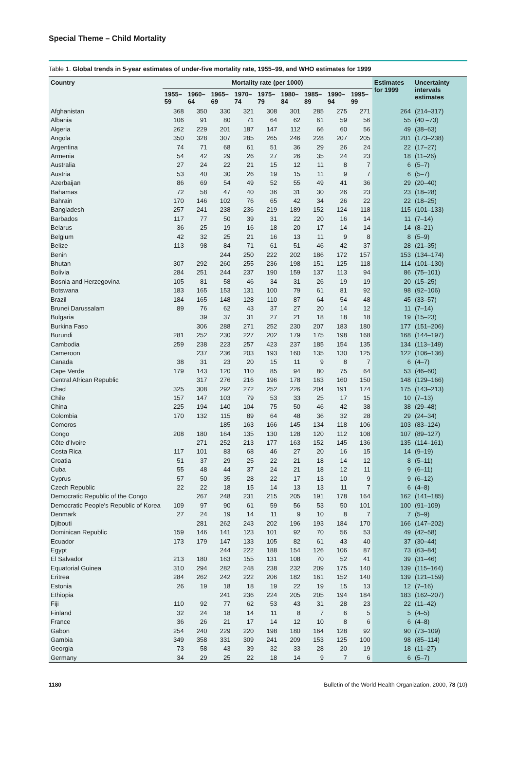Special Theme – Child Mortality
Table 1. Global trends in 5-year estimates of under-five mortality rate, 1955–99, and WHO estimates for 1999
| Country | Mortality rate (per 1000) | | | | | | | | | Estimates for 1999 | Uncertainty intervals estimates |
| --- | --- | --- | --- | --- | --- | --- | --- | --- | --- | --- | --- |
| | 1955–59 | 1960–64 | 1965–69 | 1970–74 | 1975–79 | 1980–84 | 1985–89 | 1990–94 | 1995–99 | | |
| Afghanistan | 368 | 350 | 330 | 321 | 308 | 301 | 285 | 275 | 271 | 264 | (214–317) |
| Albania | 106 | 91 | 80 | 71 | 64 | 62 | 61 | 59 | 56 | 55 | (40 –73) |
| Algeria | 262 | 229 | 201 | 187 | 147 | 112 | 66 | 60 | 56 | 49 | (38–63) |
| Angola | 350 | 328 | 307 | 285 | 265 | 246 | 228 | 207 | 205 | 201 | (173–238) |
| Argentina | 74 | 71 | 68 | 61 | 51 | 36 | 29 | 26 | 24 | 22 | (17–27) |
| Armenia | 54 | 42 | 29 | 26 | 27 | 26 | 35 | 24 | 23 | 18 | (11–26) |
| Australia | 27 | 24 | 22 | 21 | 15 | 12 | 11 | 8 | 7 | 6 | (5–7) |
| Austria | 53 | 40 | 30 | 26 | 19 | 15 | 11 | 9 | 7 | 6 | (5–7) |
| Azerbaijan | 86 | 69 | 54 | 49 | 52 | 55 | 49 | 41 | 36 | 29 | (20–40) |
| Bahamas | 72 | 58 | 47 | 40 | 36 | 31 | 30 | 26 | 23 | 23 | (18–28) |
| Bahrain | 170 | 146 | 102 | 76 | 65 | 42 | 34 | 26 | 22 | 22 | (18–25) |
| Bangladesh | 257 | 241 | 238 | 236 | 219 | 189 | 152 | 124 | 118 | 115 | (101–133) |
| Barbados | 117 | 77 | 50 | 39 | 31 | 22 | 20 | 16 | 14 | 11 | (7–14) |
| Belarus | 36 | 25 | 19 | 16 | 18 | 20 | 17 | 14 | 14 | 14 | (8–21) |
| Belgium | 42 | 32 | 25 | 21 | 16 | 13 | 11 | 9 | 8 | 8 | (5–9) |
| Belize | 113 | 98 | 84 | 71 | 61 | 51 | 46 | 42 | 37 | 28 | (21–35) |
| Benin | | | 244 | 250 | 222 | 202 | 186 | 172 | 157 | 153 | (134–174) |
| Bhutan | 307 | 292 | 260 | 255 | 236 | 198 | 151 | 125 | 118 | 114 | (101–130) |
| Bolivia | 284 | 251 | 244 | 237 | 190 | 159 | 137 | 113 | 94 | 86 | (75–101) |
| Bosnia and Herzegovina | 105 | 81 | 58 | 46 | 34 | 31 | 26 | 19 | 19 | 20 | (15–25) |
| Botswana | 183 | 165 | 153 | 131 | 100 | 79 | 61 | 81 | 92 | 98 | (92–106) |
| Brazil | 184 | 165 | 148 | 128 | 110 | 87 | 64 | 54 | 48 | 45 | (33–57) |
| Brunei Darussalam | 89 | 76 | 62 | 43 | 37 | 27 | 20 | 14 | 12 | 11 | (7–14) |
| Bulgaria | | 39 | 37 | 31 | 27 | 21 | 18 | 18 | 18 | 19 | (15–23) |
| Burkina Faso | | 306 | 288 | 271 | 252 | 230 | 207 | 183 | 180 | 177 | (151–206) |
| Burundi | 281 | 252 | 230 | 227 | 202 | 179 | 175 | 198 | 168 | 168 | (144–197) |
| Cambodia | 259 | 238 | 223 | 257 | 423 | 237 | 185 | 154 | 135 | 134 | (113–149) |
| Cameroon | | 237 | 236 | 203 | 193 | 160 | 135 | 130 | 125 | 122 | (106–136) |
| Canada | 38 | 31 | 23 | 20 | 15 | 11 | 9 | 8 | 7 | 6 | (4–7) |
| Cape Verde | 179 | 143 | 120 | 110 | 85 | 94 | 80 | 75 | 64 | 53 | (46–60) |
| Central African Republic | | 317 | 276 | 216 | 196 | 178 | 163 | 160 | 150 | 148 | (129–166) |
| Chad | 325 | 308 | 292 | 272 | 252 | 226 | 204 | 191 | 174 | 175 | (143–213) |
| Chile | 157 | 147 | 103 | 79 | 53 | 33 | 25 | 17 | 15 | 10 | (7–13) |
| China | 225 | 194 | 140 | 104 | 75 | 50 | 46 | 42 | 38 | 38 | (29–48) |
| Colombia | 170 | 132 | 115 | 89 | 64 | 48 | 36 | 32 | 28 | 29 | (24–34) |
| Comoros | | | 185 | 163 | 166 | 145 | 134 | 118 | 106 | 103 | (83–124) |
| Congo | 208 | 180 | 164 | 135 | 130 | 128 | 120 | 112 | 108 | 107 | (89–127) |
| Côte d'Ivoire | | 271 | 252 | 213 | 177 | 163 | 152 | 145 | 136 | 135 | (114–161) |
| Costa Rica | 117 | 101 | 83 | 68 | 46 | 27 | 20 | 16 | 15 | 14 | (9–19) |
| Croatia | 51 | 37 | 29 | 25 | 22 | 21 | 18 | 14 | 12 | 8 | (5–11) |
| Cuba | 55 | 48 | 44 | 37 | 24 | 21 | 18 | 12 | 11 | 9 | (6–11) |
| Cyprus | 57 | 50 | 35 | 28 | 22 | 17 | 13 | 10 | 9 | 9 | (6–12) |
| Czech Republic | 22 | 22 | 18 | 15 | 14 | 13 | 13 | 11 | 7 | 6 | (4–8) |
| Democratic Republic of the Congo | | 267 | 248 | 231 | 215 | 205 | 191 | 178 | 164 | 162 | (141–185) |
| Democratic People's Republic of Korea | 109 | 97 | 90 | 61 | 59 | 56 | 53 | 50 | 101 | 100 | (91–109) |
| Denmark | 27 | 24 | 19 | 14 | 11 | 9 | 10 | 8 | 7 | 7 | (5–9) |
| Djibouti | | 281 | 262 | 243 | 202 | 196 | 193 | 184 | 170 | 166 | (147–202) |
| Dominican Republic | 159 | 146 | 141 | 123 | 101 | 92 | 70 | 56 | 53 | 49 | (42–58) |
| Ecuador | 173 | 179 | 147 | 133 | 105 | 82 | 61 | 43 | 40 | 37 | (30–44) |
| Egypt | | | 244 | 222 | 188 | 154 | 126 | 106 | 87 | 73 | (63–84) |
| El Salvador | 213 | 180 | 163 | 155 | 131 | 108 | 70 | 52 | 41 | 39 | (31–46) |
| Equatorial Guinea | 310 | 294 | 282 | 248 | 238 | 232 | 209 | 175 | 140 | 139 | (115–164) |
| Eritrea | 284 | 262 | 242 | 222 | 206 | 182 | 161 | 152 | 140 | 139 | (121–159) |
| Estonia | 26 | 19 | 18 | 18 | 19 | 22 | 19 | 15 | 13 | 12 | (7–16) |
| Ethiopia | | | 241 | 236 | 224 | 205 | 205 | 194 | 184 | 183 | (162–207) |
| Fiji | 110 | 92 | 77 | 62 | 53 | 43 | 31 | 28 | 23 | 22 | (11–42) |
| Finland | 32 | 24 | 18 | 14 | 11 | 8 | 7 | 6 | 5 | 5 | (4–5) |
| France | 36 | 26 | 21 | 17 | 14 | 12 | 10 | 8 | 6 | 6 | (4–8) |
| Gabon | 254 | 240 | 229 | 220 | 198 | 180 | 164 | 128 | 92 | 90 | (73–109) |
| Gambia | 349 | 358 | 331 | 309 | 241 | 209 | 153 | 125 | 100 | 98 | (85–114) |
| Georgia | 73 | 58 | 43 | 39 | 32 | 33 | 28 | 20 | 19 | 18 | (11–27) |
| Germany | 34 | 29 | 25 | 22 | 18 | 14 | 9 | 7 | 6 | 6 | (5–7) |
1180 Bulletin of the World Health Organization, 2000, 78 (10)